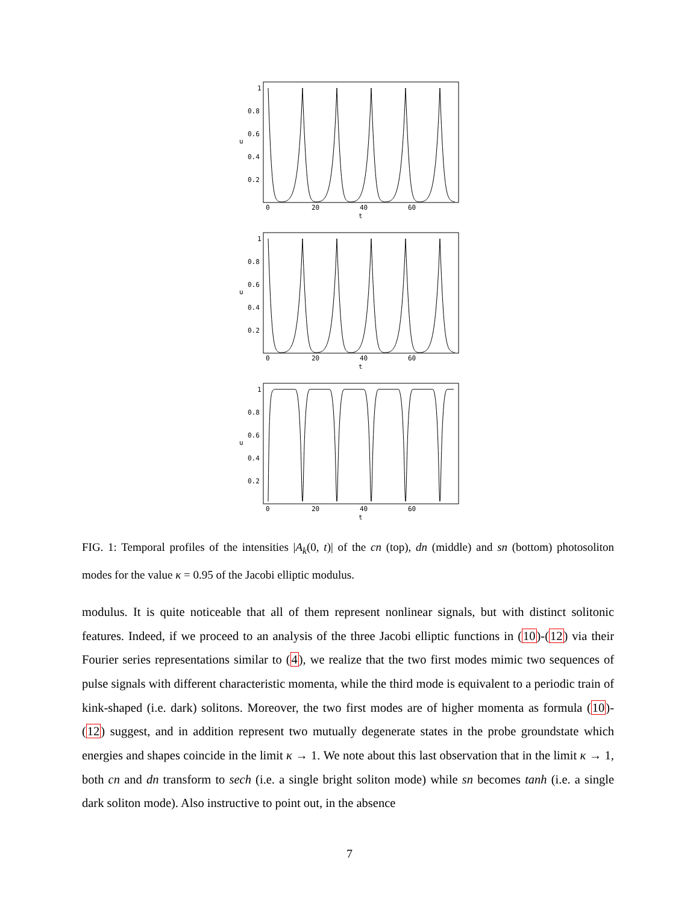1
0.8
0.6
0.4
0.2
u
0
20
40
60
t
1
0.8
0.6
0.4
0.2
u
0
20
40
60
t
1
0.8
0.6
0.4
0.2
u
0
20
40
60
t
FIG. 1: Temporal profiles of the intensities |A<sub>k</sub>(0, t)| of the cn (top), dn (middle) and sn (bottom) photosoliton modes for the value κ = 0.95 of the Jacobi elliptic modulus.
modulus. It is quite noticeable that all of them represent nonlinear signals, but with distinct solitonic features. Indeed, if we proceed to an analysis of the three Jacobi elliptic functions in (10)-(12) via their Fourier series representations similar to (4), we realize that the two first modes mimic two sequences of pulse signals with different characteristic momenta, while the third mode is equivalent to a periodic train of kink-shaped (i.e. dark) solitons. Moreover, the two first modes are of higher momenta as formula (10)-(12) suggest, and in addition represent two mutually degenerate states in the probe groundstate which energies and shapes coincide in the limit κ → 1. We note about this last observation that in the limit κ → 1, both cn and dn transform to sech (i.e. a single bright soliton mode) while sn becomes tanh (i.e. a single dark soliton mode). Also instructive to point out, in the absence
7